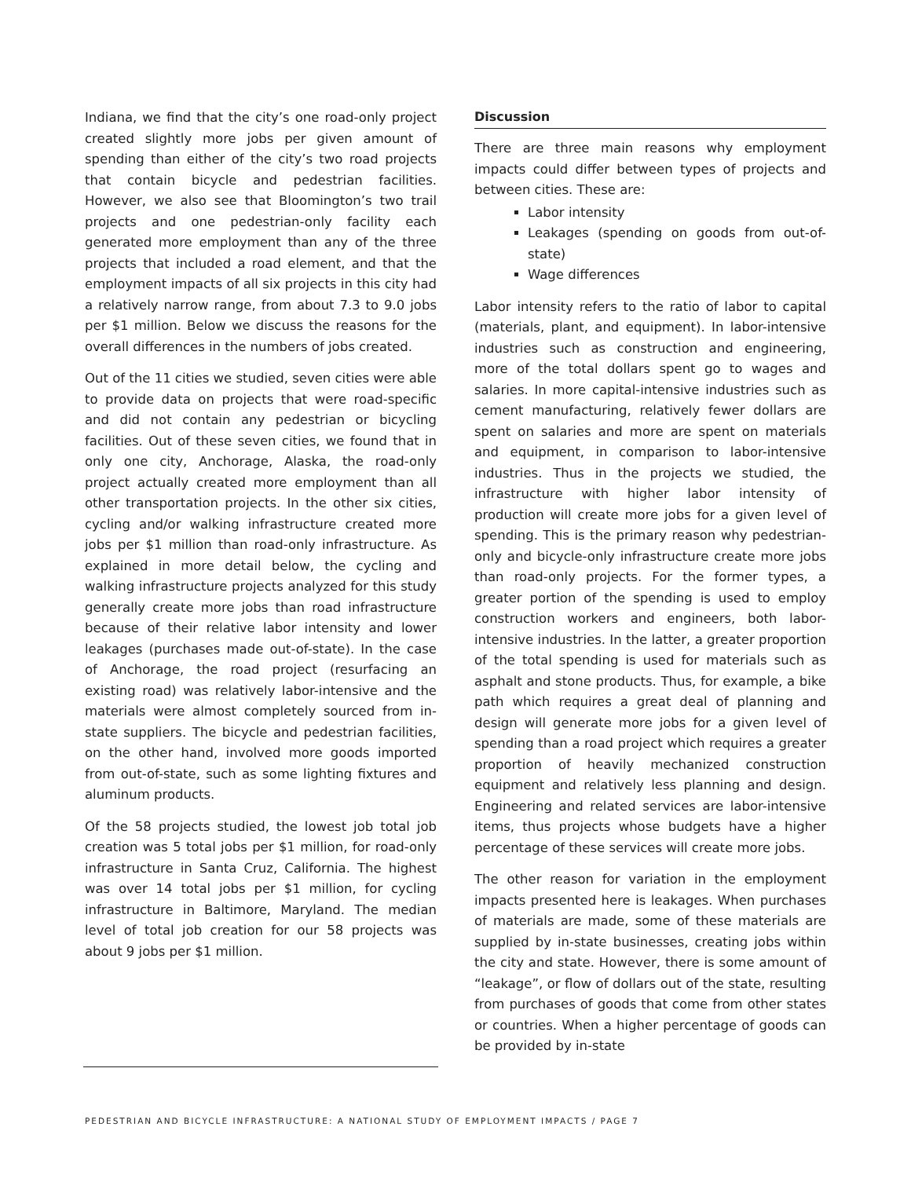Indiana, we find that the city’s one road-only project created slightly more jobs per given amount of spending than either of the city’s two road projects that contain bicycle and pedestrian facilities. However, we also see that Bloomington’s two trail projects and one pedestrian-only facility each generated more employment than any of the three projects that included a road element, and that the employment impacts of all six projects in this city had a relatively narrow range, from about 7.3 to 9.0 jobs per $1 million. Below we discuss the reasons for the overall differences in the numbers of jobs created.
Out of the 11 cities we studied, seven cities were able to provide data on projects that were road-specific and did not contain any pedestrian or bicycling facilities. Out of these seven cities, we found that in only one city, Anchorage, Alaska, the road-only project actually created more employment than all other transportation projects. In the other six cities, cycling and/or walking infrastructure created more jobs per $1 million than road-only infrastructure. As explained in more detail below, the cycling and walking infrastructure projects analyzed for this study generally create more jobs than road infrastructure because of their relative labor intensity and lower leakages (purchases made out-of-state). In the case of Anchorage, the road project (resurfacing an existing road) was relatively labor-intensive and the materials were almost completely sourced from in-state suppliers. The bicycle and pedestrian facilities, on the other hand, involved more goods imported from out-of-state, such as some lighting fixtures and aluminum products.
Of the 58 projects studied, the lowest job total job creation was 5 total jobs per $1 million, for road-only infrastructure in Santa Cruz, California. The highest was over 14 total jobs per $1 million, for cycling infrastructure in Baltimore, Maryland. The median level of total job creation for our 58 projects was about 9 jobs per $1 million.
Discussion
There are three main reasons why employment impacts could differ between types of projects and between cities. These are:
Labor intensity
Leakages (spending on goods from out-of-state)
Wage differences
Labor intensity refers to the ratio of labor to capital (materials, plant, and equipment). In labor-intensive industries such as construction and engineering, more of the total dollars spent go to wages and salaries. In more capital-intensive industries such as cement manufacturing, relatively fewer dollars are spent on salaries and more are spent on materials and equipment, in comparison to labor-intensive industries. Thus in the projects we studied, the infrastructure with higher labor intensity of production will create more jobs for a given level of spending. This is the primary reason why pedestrian-only and bicycle-only infrastructure create more jobs than road-only projects. For the former types, a greater portion of the spending is used to employ construction workers and engineers, both labor-intensive industries. In the latter, a greater proportion of the total spending is used for materials such as asphalt and stone products. Thus, for example, a bike path which requires a great deal of planning and design will generate more jobs for a given level of spending than a road project which requires a greater proportion of heavily mechanized construction equipment and relatively less planning and design. Engineering and related services are labor-intensive items, thus projects whose budgets have a higher percentage of these services will create more jobs.
The other reason for variation in the employment impacts presented here is leakages. When purchases of materials are made, some of these materials are supplied by in-state businesses, creating jobs within the city and state. However, there is some amount of “leakage”, or flow of dollars out of the state, resulting from purchases of goods that come from other states or countries. When a higher percentage of goods can be provided by in-state
PEDESTRIAN AND BICYCLE INFRASTRUCTURE: A NATIONAL STUDY OF EMPLOYMENT IMPACTS / PAGE 7